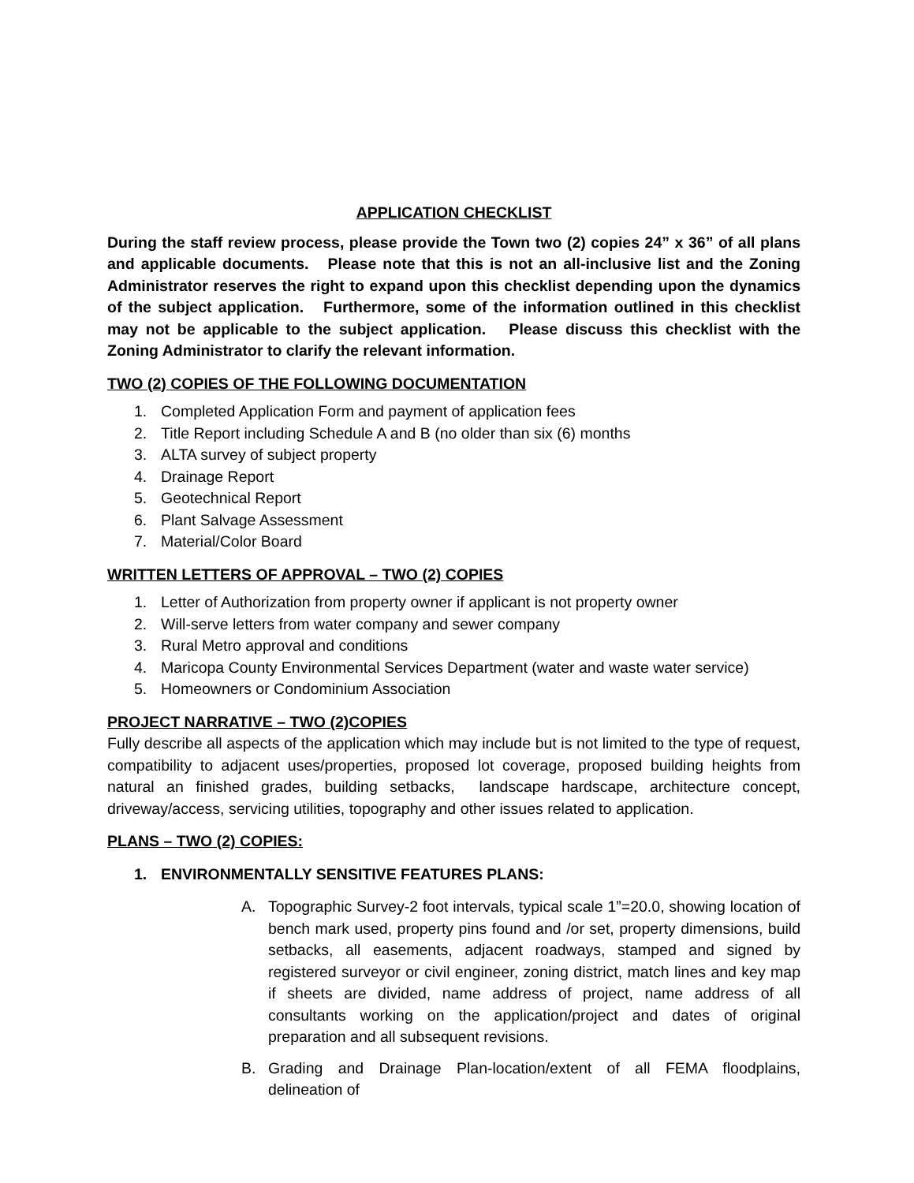APPLICATION CHECKLIST
During the staff review process, please provide the Town two (2) copies 24” x 36” of all plans and applicable documents. Please note that this is not an all-inclusive list and the Zoning Administrator reserves the right to expand upon this checklist depending upon the dynamics of the subject application. Furthermore, some of the information outlined in this checklist may not be applicable to the subject application. Please discuss this checklist with the Zoning Administrator to clarify the relevant information.
TWO (2) COPIES OF THE FOLLOWING DOCUMENTATION
1. Completed Application Form and payment of application fees
2. Title Report including Schedule A and B (no older than six (6) months
3. ALTA survey of subject property
4. Drainage Report
5. Geotechnical Report
6. Plant Salvage Assessment
7. Material/Color Board
WRITTEN LETTERS OF APPROVAL – TWO (2) COPIES
1. Letter of Authorization from property owner if applicant is not property owner
2. Will-serve letters from water company and sewer company
3. Rural Metro approval and conditions
4. Maricopa County Environmental Services Department (water and waste water service)
5. Homeowners or Condominium Association
PROJECT NARRATIVE – TWO (2)COPIES
Fully describe all aspects of the application which may include but is not limited to the type of request, compatibility to adjacent uses/properties, proposed lot coverage, proposed building heights from natural an finished grades, building setbacks, landscape hardscape, architecture concept, driveway/access, servicing utilities, topography and other issues related to application.
PLANS – TWO (2) COPIES:
1. ENVIRONMENTALLY SENSITIVE FEATURES PLANS:
A. Topographic Survey-2 foot intervals, typical scale 1”=20.0, showing location of bench mark used, property pins found and /or set, property dimensions, build setbacks, all easements, adjacent roadways, stamped and signed by registered surveyor or civil engineer, zoning district, match lines and key map if sheets are divided, name address of project, name address of all consultants working on the application/project and dates of original preparation and all subsequent revisions.
B. Grading and Drainage Plan-location/extent of all FEMA floodplains, delineation of